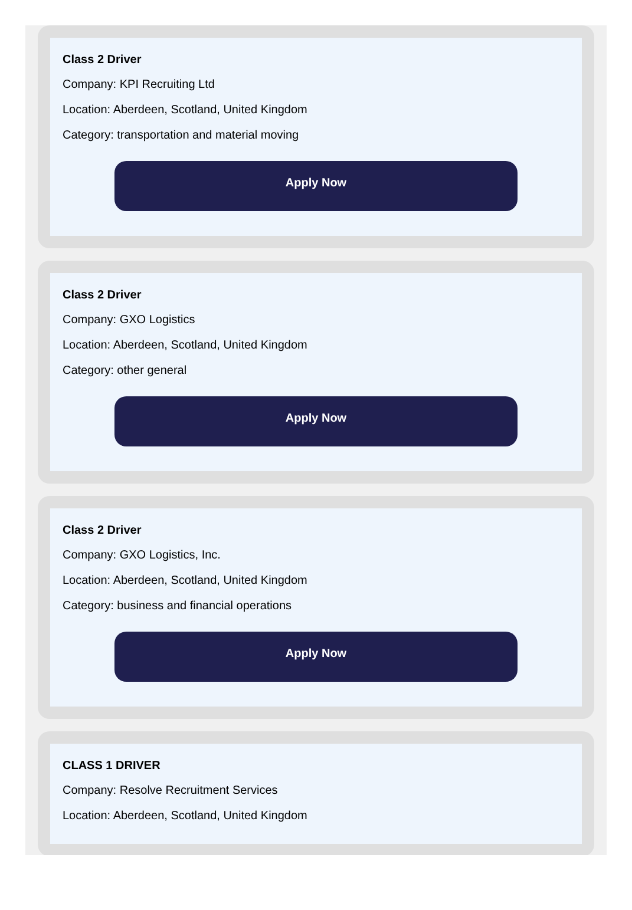Class 2 Driver
Company: KPI Recruiting Ltd
Location: Aberdeen, Scotland, United Kingdom
Category: transportation and material moving
Apply Now
Class 2 Driver
Company: GXO Logistics
Location: Aberdeen, Scotland, United Kingdom
Category: other general
Apply Now
Class 2 Driver
Company: GXO Logistics, Inc.
Location: Aberdeen, Scotland, United Kingdom
Category: business and financial operations
Apply Now
CLASS 1 DRIVER
Company: Resolve Recruitment Services
Location: Aberdeen, Scotland, United Kingdom